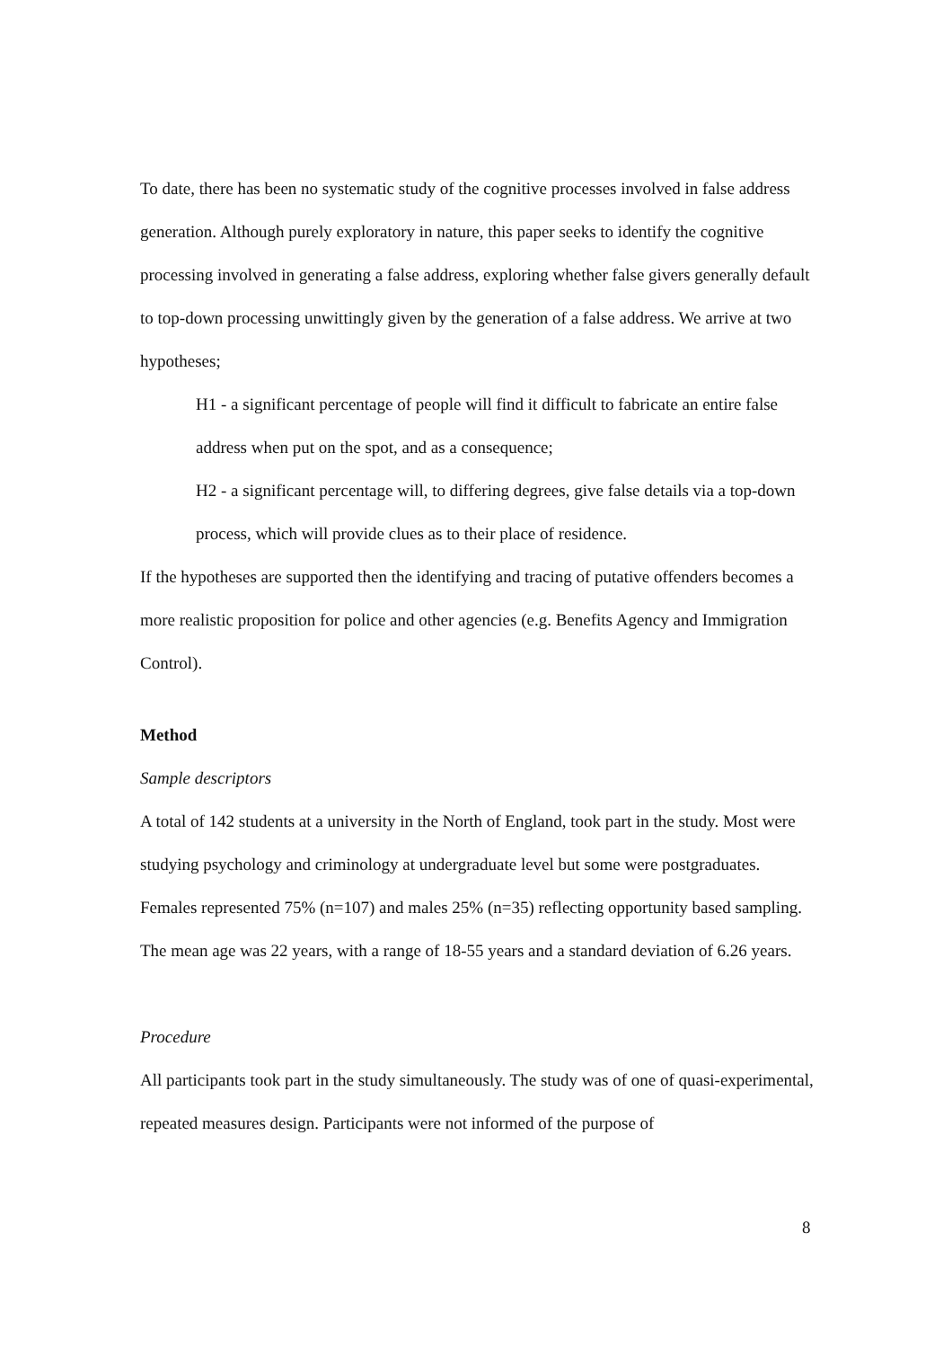To date, there has been no systematic study of the cognitive processes involved in false address generation. Although purely exploratory in nature, this paper seeks to identify the cognitive processing involved in generating a false address, exploring whether false givers generally default to top-down processing unwittingly given by the generation of a false address. We arrive at two hypotheses;
H1 - a significant percentage of people will find it difficult to fabricate an entire false address when put on the spot, and as a consequence;
H2 - a significant percentage will, to differing degrees, give false details via a top-down process, which will provide clues as to their place of residence.
If the hypotheses are supported then the identifying and tracing of putative offenders becomes a more realistic proposition for police and other agencies (e.g. Benefits Agency and Immigration Control).
Method
Sample descriptors
A total of 142 students at a university in the North of England, took part in the study. Most were studying psychology and criminology at undergraduate level but some were postgraduates. Females represented 75% (n=107) and males 25% (n=35) reflecting opportunity based sampling. The mean age was 22 years, with a range of 18-55 years and a standard deviation of 6.26 years.
Procedure
All participants took part in the study simultaneously. The study was of one of quasi-experimental, repeated measures design. Participants were not informed of the purpose of
8